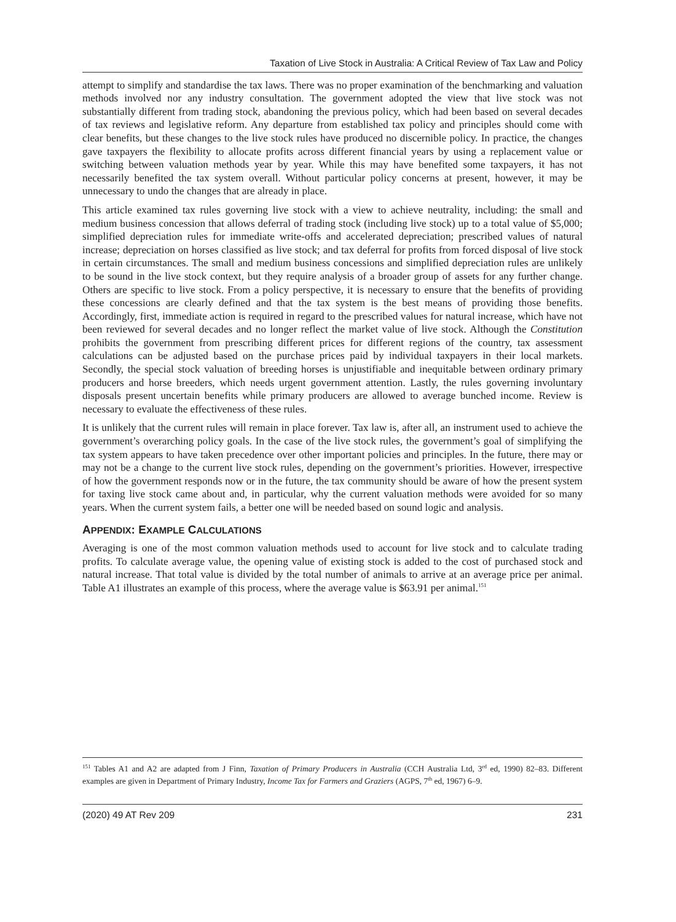Taxation of Live Stock in Australia: A Critical Review of Tax Law and Policy
attempt to simplify and standardise the tax laws. There was no proper examination of the benchmarking and valuation methods involved nor any industry consultation. The government adopted the view that live stock was not substantially different from trading stock, abandoning the previous policy, which had been based on several decades of tax reviews and legislative reform. Any departure from established tax policy and principles should come with clear benefits, but these changes to the live stock rules have produced no discernible policy. In practice, the changes gave taxpayers the flexibility to allocate profits across different financial years by using a replacement value or switching between valuation methods year by year. While this may have benefited some taxpayers, it has not necessarily benefited the tax system overall. Without particular policy concerns at present, however, it may be unnecessary to undo the changes that are already in place.
This article examined tax rules governing live stock with a view to achieve neutrality, including: the small and medium business concession that allows deferral of trading stock (including live stock) up to a total value of $5,000; simplified depreciation rules for immediate write-offs and accelerated depreciation; prescribed values of natural increase; depreciation on horses classified as live stock; and tax deferral for profits from forced disposal of live stock in certain circumstances. The small and medium business concessions and simplified depreciation rules are unlikely to be sound in the live stock context, but they require analysis of a broader group of assets for any further change. Others are specific to live stock. From a policy perspective, it is necessary to ensure that the benefits of providing these concessions are clearly defined and that the tax system is the best means of providing those benefits. Accordingly, first, immediate action is required in regard to the prescribed values for natural increase, which have not been reviewed for several decades and no longer reflect the market value of live stock. Although the Constitution prohibits the government from prescribing different prices for different regions of the country, tax assessment calculations can be adjusted based on the purchase prices paid by individual taxpayers in their local markets. Secondly, the special stock valuation of breeding horses is unjustifiable and inequitable between ordinary primary producers and horse breeders, which needs urgent government attention. Lastly, the rules governing involuntary disposals present uncertain benefits while primary producers are allowed to average bunched income. Review is necessary to evaluate the effectiveness of these rules.
It is unlikely that the current rules will remain in place forever. Tax law is, after all, an instrument used to achieve the government’s overarching policy goals. In the case of the live stock rules, the government’s goal of simplifying the tax system appears to have taken precedence over other important policies and principles. In the future, there may or may not be a change to the current live stock rules, depending on the government’s priorities. However, irrespective of how the government responds now or in the future, the tax community should be aware of how the present system for taxing live stock came about and, in particular, why the current valuation methods were avoided for so many years. When the current system fails, a better one will be needed based on sound logic and analysis.
APPENDIX: EXAMPLE CALCULATIONS
Averaging is one of the most common valuation methods used to account for live stock and to calculate trading profits. To calculate average value, the opening value of existing stock is added to the cost of purchased stock and natural increase. That total value is divided by the total number of animals to arrive at an average price per animal. Table A1 illustrates an example of this process, where the average value is $63.91 per animal.<sup>151</sup>
<sup>151</sup> Tables A1 and A2 are adapted from J Finn, Taxation of Primary Producers in Australia (CCH Australia Ltd, 3<sup>rd</sup> ed, 1990) 82–83. Different examples are given in Department of Primary Industry, Income Tax for Farmers and Graziers (AGPS, 7<sup>th</sup> ed, 1967) 6–9.
(2020) 49 AT Rev 209 231